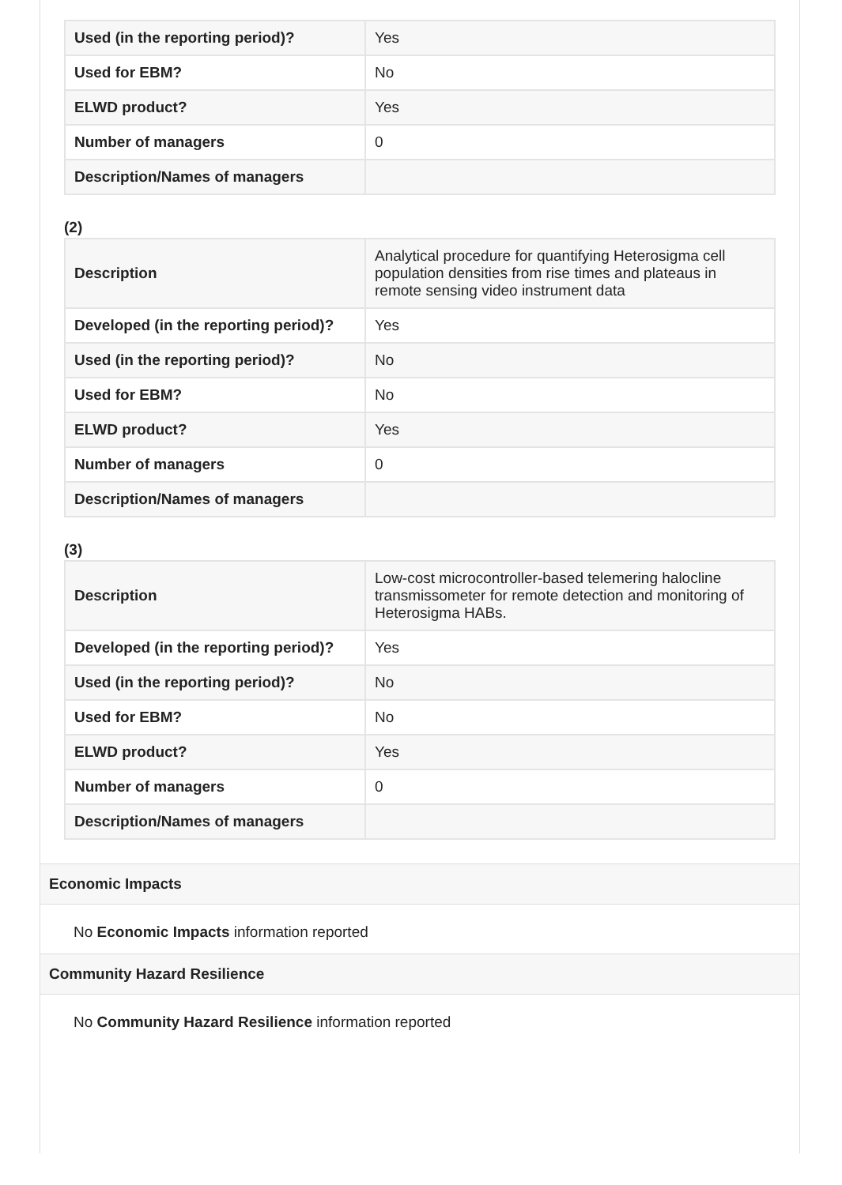| Used (in the reporting period)? | Yes |
| Used for EBM? | No |
| ELWD product? | Yes |
| Number of managers | 0 |
| Description/Names of managers | |
(2)
| Description | Analytical procedure for quantifying Heterosigma cell population densities from rise times and plateaus in remote sensing video instrument data |
| Developed (in the reporting period)? | Yes |
| Used (in the reporting period)? | No |
| Used for EBM? | No |
| ELWD product? | Yes |
| Number of managers | 0 |
| Description/Names of managers | |
(3)
| Description | Low-cost microcontroller-based telemering halocline transmissometer for remote detection and monitoring of Heterosigma HABs. |
| Developed (in the reporting period)? | Yes |
| Used (in the reporting period)? | No |
| Used for EBM? | No |
| ELWD product? | Yes |
| Number of managers | 0 |
| Description/Names of managers | |
Economic Impacts
No Economic Impacts information reported
Community Hazard Resilience
No Community Hazard Resilience information reported